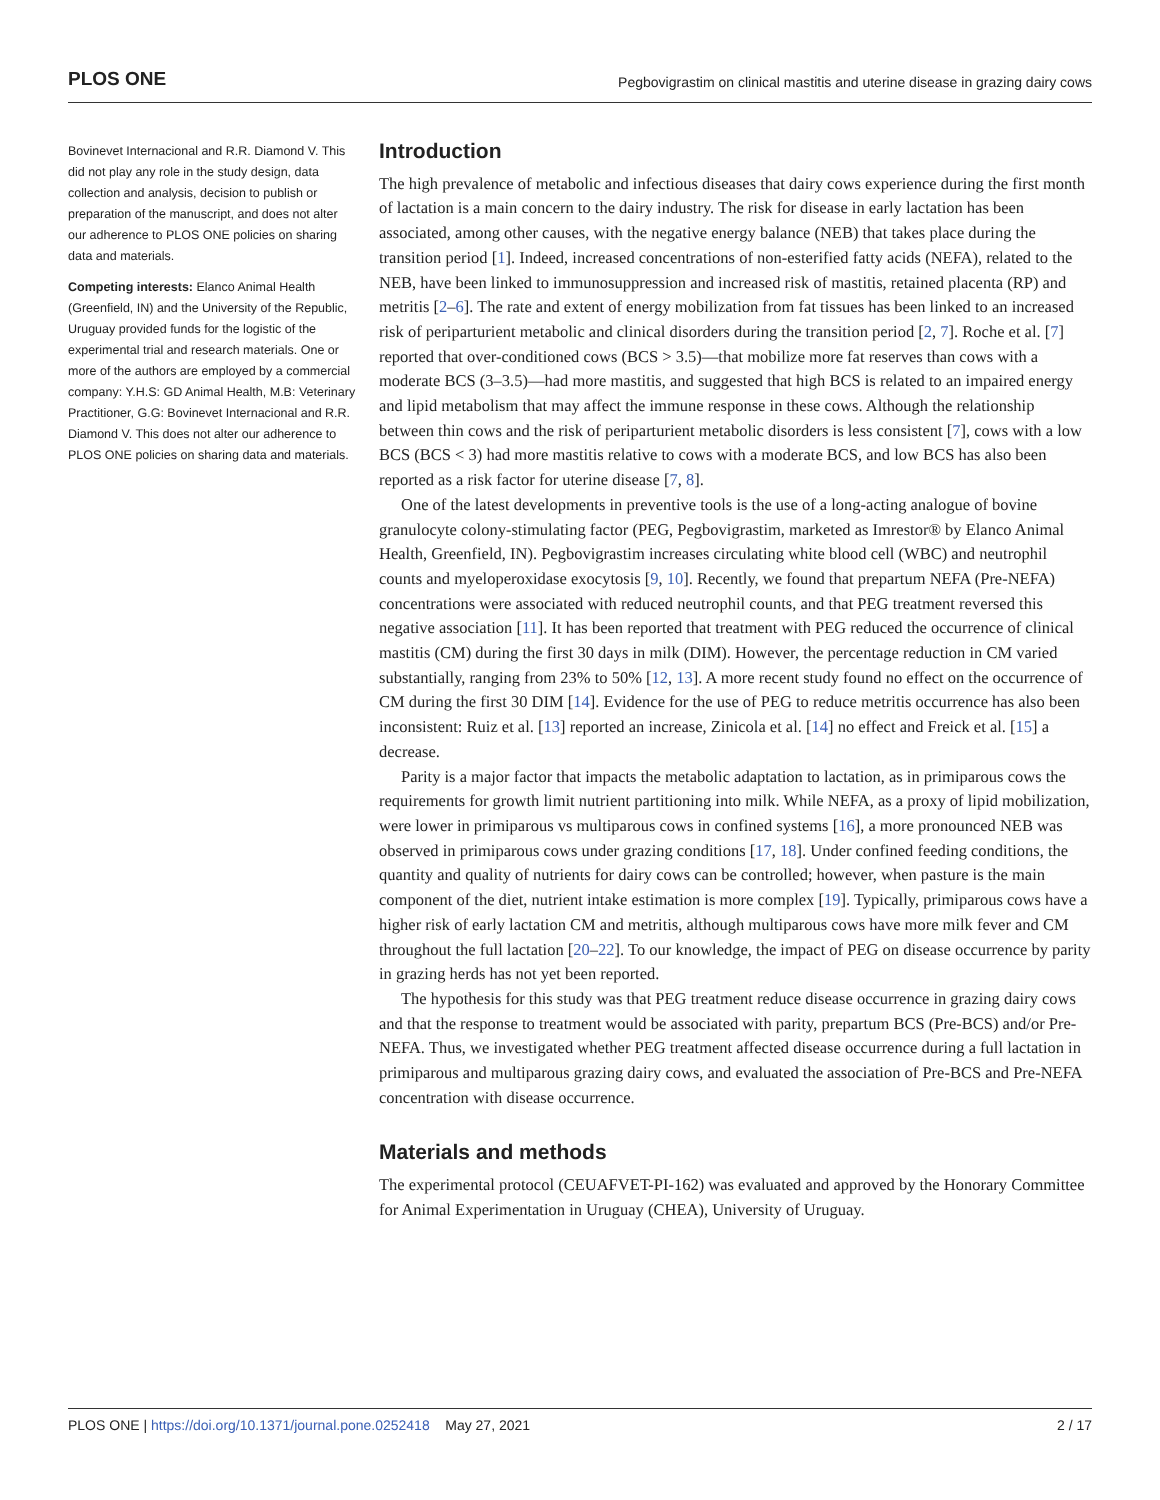PLOS ONE Pegbovigrastim on clinical mastitis and uterine disease in grazing dairy cows
Bovinevet Internacional and R.R. Diamond V. This did not play any role in the study design, data collection and analysis, decision to publish or preparation of the manuscript, and does not alter our adherence to PLOS ONE policies on sharing data and materials.
Competing interests: Elanco Animal Health (Greenfield, IN) and the University of the Republic, Uruguay provided funds for the logistic of the experimental trial and research materials. One or more of the authors are employed by a commercial company: Y.H.S: GD Animal Health, M.B: Veterinary Practitioner, G.G: Bovinevet Internacional and R.R. Diamond V. This does not alter our adherence to PLOS ONE policies on sharing data and materials.
Introduction
The high prevalence of metabolic and infectious diseases that dairy cows experience during the first month of lactation is a main concern to the dairy industry. The risk for disease in early lactation has been associated, among other causes, with the negative energy balance (NEB) that takes place during the transition period [1]. Indeed, increased concentrations of non-esterified fatty acids (NEFA), related to the NEB, have been linked to immunosuppression and increased risk of mastitis, retained placenta (RP) and metritis [2–6]. The rate and extent of energy mobilization from fat tissues has been linked to an increased risk of periparturient metabolic and clinical disorders during the transition period [2, 7]. Roche et al. [7] reported that over-conditioned cows (BCS > 3.5)—that mobilize more fat reserves than cows with a moderate BCS (3–3.5)—had more mastitis, and suggested that high BCS is related to an impaired energy and lipid metabolism that may affect the immune response in these cows. Although the relationship between thin cows and the risk of periparturient metabolic disorders is less consistent [7], cows with a low BCS (BCS < 3) had more mastitis relative to cows with a moderate BCS, and low BCS has also been reported as a risk factor for uterine disease [7, 8].
One of the latest developments in preventive tools is the use of a long-acting analogue of bovine granulocyte colony-stimulating factor (PEG, Pegbovigrastim, marketed as Imrestor® by Elanco Animal Health, Greenfield, IN). Pegbovigrastim increases circulating white blood cell (WBC) and neutrophil counts and myeloperoxidase exocytosis [9, 10]. Recently, we found that prepartum NEFA (Pre-NEFA) concentrations were associated with reduced neutrophil counts, and that PEG treatment reversed this negative association [11]. It has been reported that treatment with PEG reduced the occurrence of clinical mastitis (CM) during the first 30 days in milk (DIM). However, the percentage reduction in CM varied substantially, ranging from 23% to 50% [12, 13]. A more recent study found no effect on the occurrence of CM during the first 30 DIM [14]. Evidence for the use of PEG to reduce metritis occurrence has also been inconsistent: Ruiz et al. [13] reported an increase, Zinicola et al. [14] no effect and Freick et al. [15] a decrease.
Parity is a major factor that impacts the metabolic adaptation to lactation, as in primiparous cows the requirements for growth limit nutrient partitioning into milk. While NEFA, as a proxy of lipid mobilization, were lower in primiparous vs multiparous cows in confined systems [16], a more pronounced NEB was observed in primiparous cows under grazing conditions [17, 18]. Under confined feeding conditions, the quantity and quality of nutrients for dairy cows can be controlled; however, when pasture is the main component of the diet, nutrient intake estimation is more complex [19]. Typically, primiparous cows have a higher risk of early lactation CM and metritis, although multiparous cows have more milk fever and CM throughout the full lactation [20–22]. To our knowledge, the impact of PEG on disease occurrence by parity in grazing herds has not yet been reported.
The hypothesis for this study was that PEG treatment reduce disease occurrence in grazing dairy cows and that the response to treatment would be associated with parity, prepartum BCS (Pre-BCS) and/or Pre-NEFA. Thus, we investigated whether PEG treatment affected disease occurrence during a full lactation in primiparous and multiparous grazing dairy cows, and evaluated the association of Pre-BCS and Pre-NEFA concentration with disease occurrence.
Materials and methods
The experimental protocol (CEUAFVET-PI-162) was evaluated and approved by the Honorary Committee for Animal Experimentation in Uruguay (CHEA), University of Uruguay.
PLOS ONE | https://doi.org/10.1371/journal.pone.0252418 May 27, 2021 2 / 17